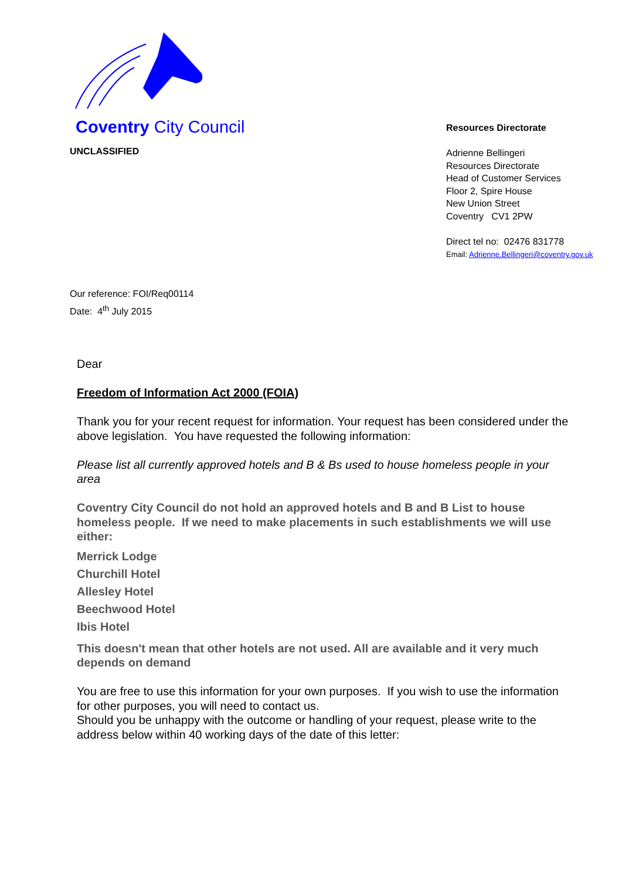Coventry City Council
Resources Directorate
Adrienne Bellingeri
Resources Directorate
Head of Customer Services
Floor 2, Spire House
New Union Street
Coventry CV1 2PW
Direct tel no: 02476 831778
Email: Adrienne.Bellingeri@coventry.gov.uk
UNCLASSIFIED
Our reference: FOI/Req00114
Date: 4<sup>th</sup> July 2015
Dear
Freedom of Information Act 2000 (FOIA)
Thank you for your recent request for information. Your request has been considered under the above legislation. You have requested the following information:
Please list all currently approved hotels and B & Bs used to house homeless people in your area
Coventry City Council do not hold an approved hotels and B and B List to house homeless people. If we need to make placements in such establishments we will use either:
Merrick Lodge
Churchill Hotel
Allesley Hotel
Beechwood Hotel
Ibis Hotel
This doesn't mean that other hotels are not used. All are available and it very much depends on demand
You are free to use this information for your own purposes. If you wish to use the information for other purposes, you will need to contact us.
Should you be unhappy with the outcome or handling of your request, please write to the address below within 40 working days of the date of this letter: